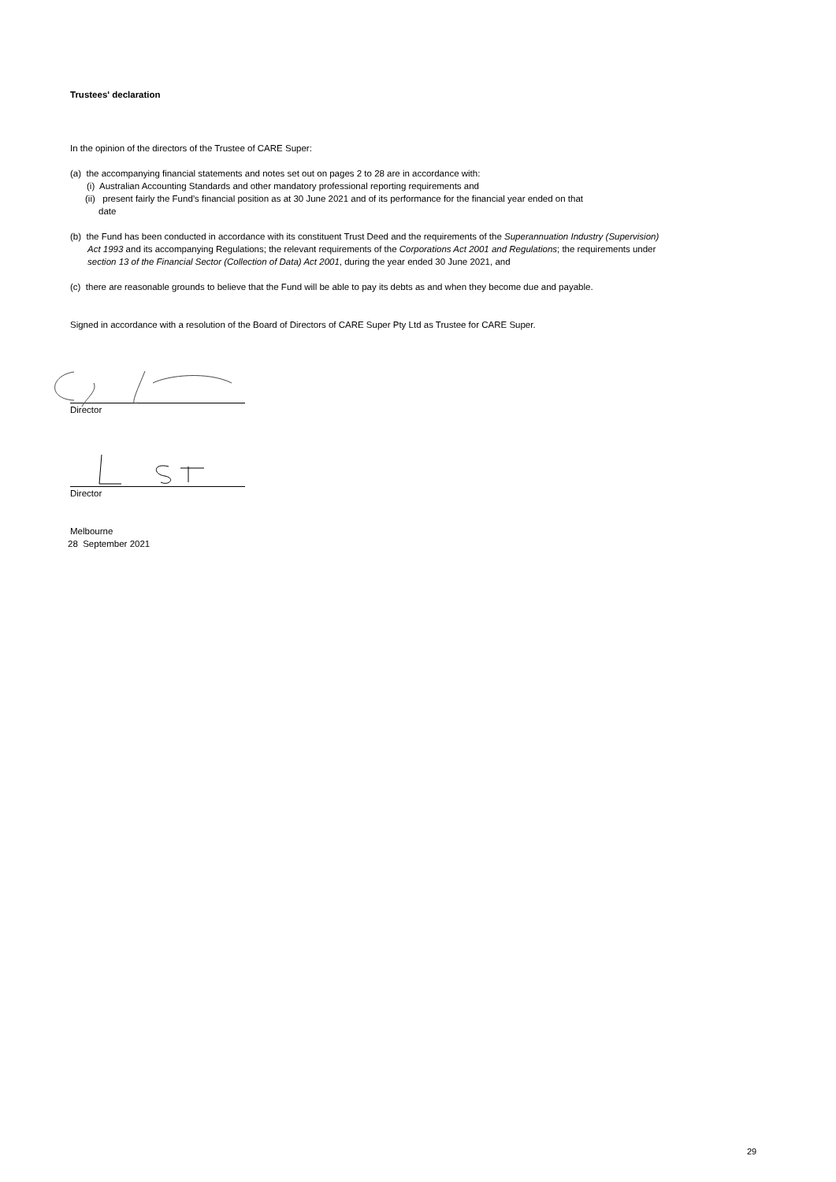Trustees' declaration
In the opinion of the directors of the Trustee of CARE Super:
(a) the accompanying financial statements and notes set out on pages 2 to 28 are in accordance with:
(i) Australian Accounting Standards and other mandatory professional reporting requirements and
(ii) present fairly the Fund’s financial position as at 30 June 2021 and of its performance for the financial year ended on that
date
(b) the Fund has been conducted in accordance with its constituent Trust Deed and the requirements of the Superannuation Industry (Supervision) Act 1993 and its accompanying Regulations; the relevant requirements of the Corporations Act 2001 and Regulations; the requirements under section 13 of the Financial Sector (Collection of Data) Act 2001, during the year ended 30 June 2021, and
(c) there are reasonable grounds to believe that the Fund will be able to pay its debts as and when they become due and payable.
Signed in accordance with a resolution of the Board of Directors of CARE Super Pty Ltd as Trustee for CARE Super.
Director
Director
Melbourne
28 September 2021
29